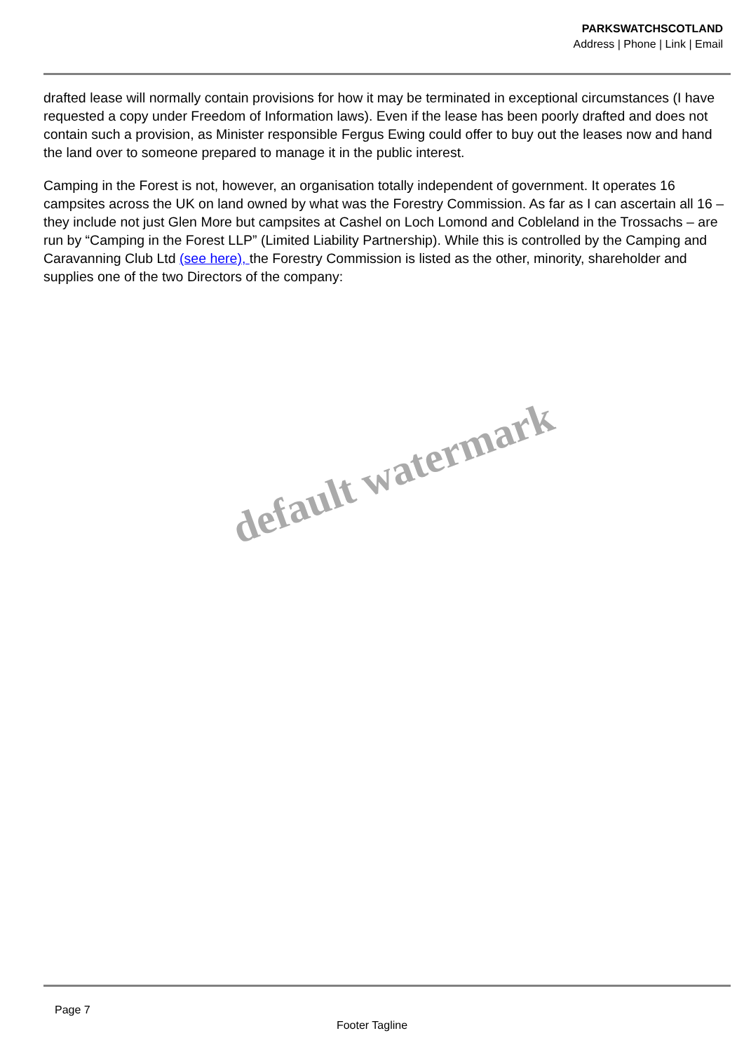PARKSWATCHSCOTLAND
Address | Phone | Link | Email
drafted lease will normally contain provisions for how it may be terminated in exceptional circumstances (I have requested a copy under Freedom of Information laws). Even if the lease has been poorly drafted and does not contain such a provision, as Minister responsible Fergus Ewing could offer to buy out the leases now and hand the land over to someone prepared to manage it in the public interest.
Camping in the Forest is not, however, an organisation totally independent of government. It operates 16 campsites across the UK on land owned by what was the Forestry Commission. As far as I can ascertain all 16 – they include not just Glen More but campsites at Cashel on Loch Lomond and Cobleland in the Trossachs – are run by “Camping in the Forest LLP” (Limited Liability Partnership). While this is controlled by the Camping and Caravanning Club Ltd (see here), the Forestry Commission is listed as the other, minority, shareholder and supplies one of the two Directors of the company:
default watermark
Page 7
Footer Tagline